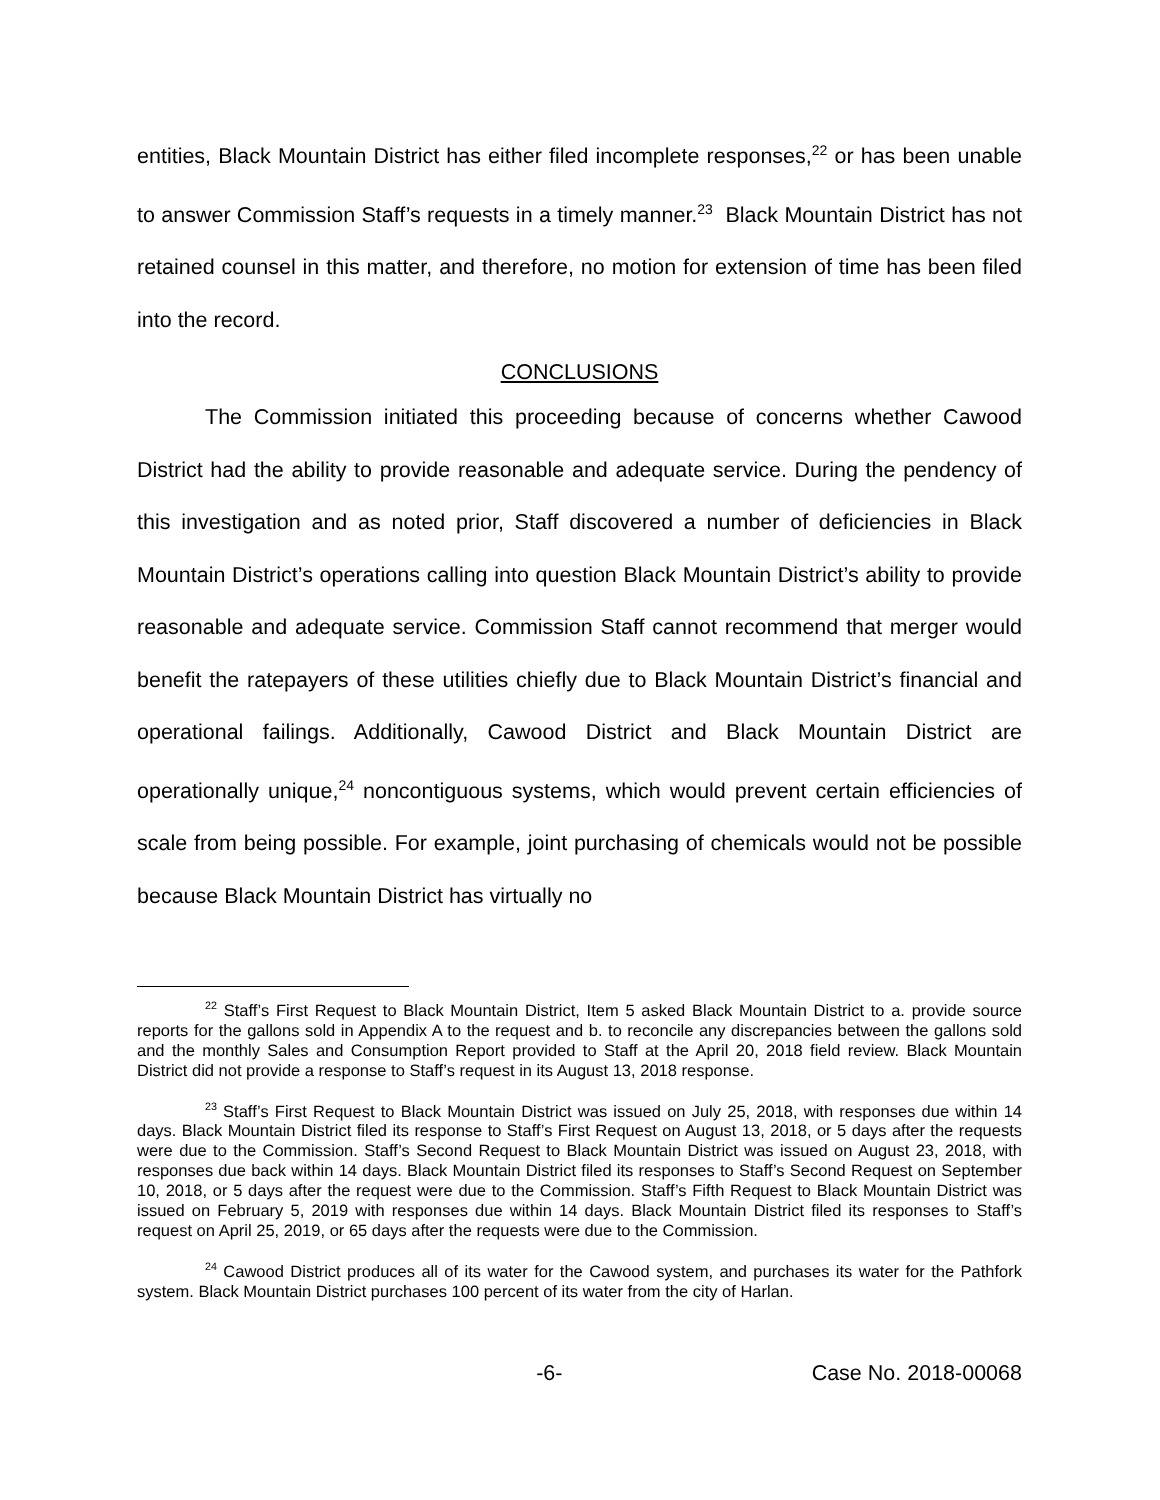entities, Black Mountain District has either filed incomplete responses,<sup>22</sup> or has been unable to answer Commission Staff’s requests in a timely manner.<sup>23</sup> Black Mountain District has not retained counsel in this matter, and therefore, no motion for extension of time has been filed into the record.
CONCLUSIONS
The Commission initiated this proceeding because of concerns whether Cawood District had the ability to provide reasonable and adequate service. During the pendency of this investigation and as noted prior, Staff discovered a number of deficiencies in Black Mountain District’s operations calling into question Black Mountain District’s ability to provide reasonable and adequate service. Commission Staff cannot recommend that merger would benefit the ratepayers of these utilities chiefly due to Black Mountain District’s financial and operational failings. Additionally, Cawood District and Black Mountain District are operationally unique,<sup>24</sup> noncontiguous systems, which would prevent certain efficiencies of scale from being possible. For example, joint purchasing of chemicals would not be possible because Black Mountain District has virtually no
<sup>22</sup> Staff’s First Request to Black Mountain District, Item 5 asked Black Mountain District to a. provide source reports for the gallons sold in Appendix A to the request and b. to reconcile any discrepancies between the gallons sold and the monthly Sales and Consumption Report provided to Staff at the April 20, 2018 field review. Black Mountain District did not provide a response to Staff’s request in its August 13, 2018 response.
<sup>23</sup> Staff’s First Request to Black Mountain District was issued on July 25, 2018, with responses due within 14 days. Black Mountain District filed its response to Staff’s First Request on August 13, 2018, or 5 days after the requests were due to the Commission. Staff’s Second Request to Black Mountain District was issued on August 23, 2018, with responses due back within 14 days. Black Mountain District filed its responses to Staff’s Second Request on September 10, 2018, or 5 days after the request were due to the Commission. Staff’s Fifth Request to Black Mountain District was issued on February 5, 2019 with responses due within 14 days. Black Mountain District filed its responses to Staff’s request on April 25, 2019, or 65 days after the requests were due to the Commission.
<sup>24</sup> Cawood District produces all of its water for the Cawood system, and purchases its water for the Pathfork system. Black Mountain District purchases 100 percent of its water from the city of Harlan.
-6- Case No. 2018-00068